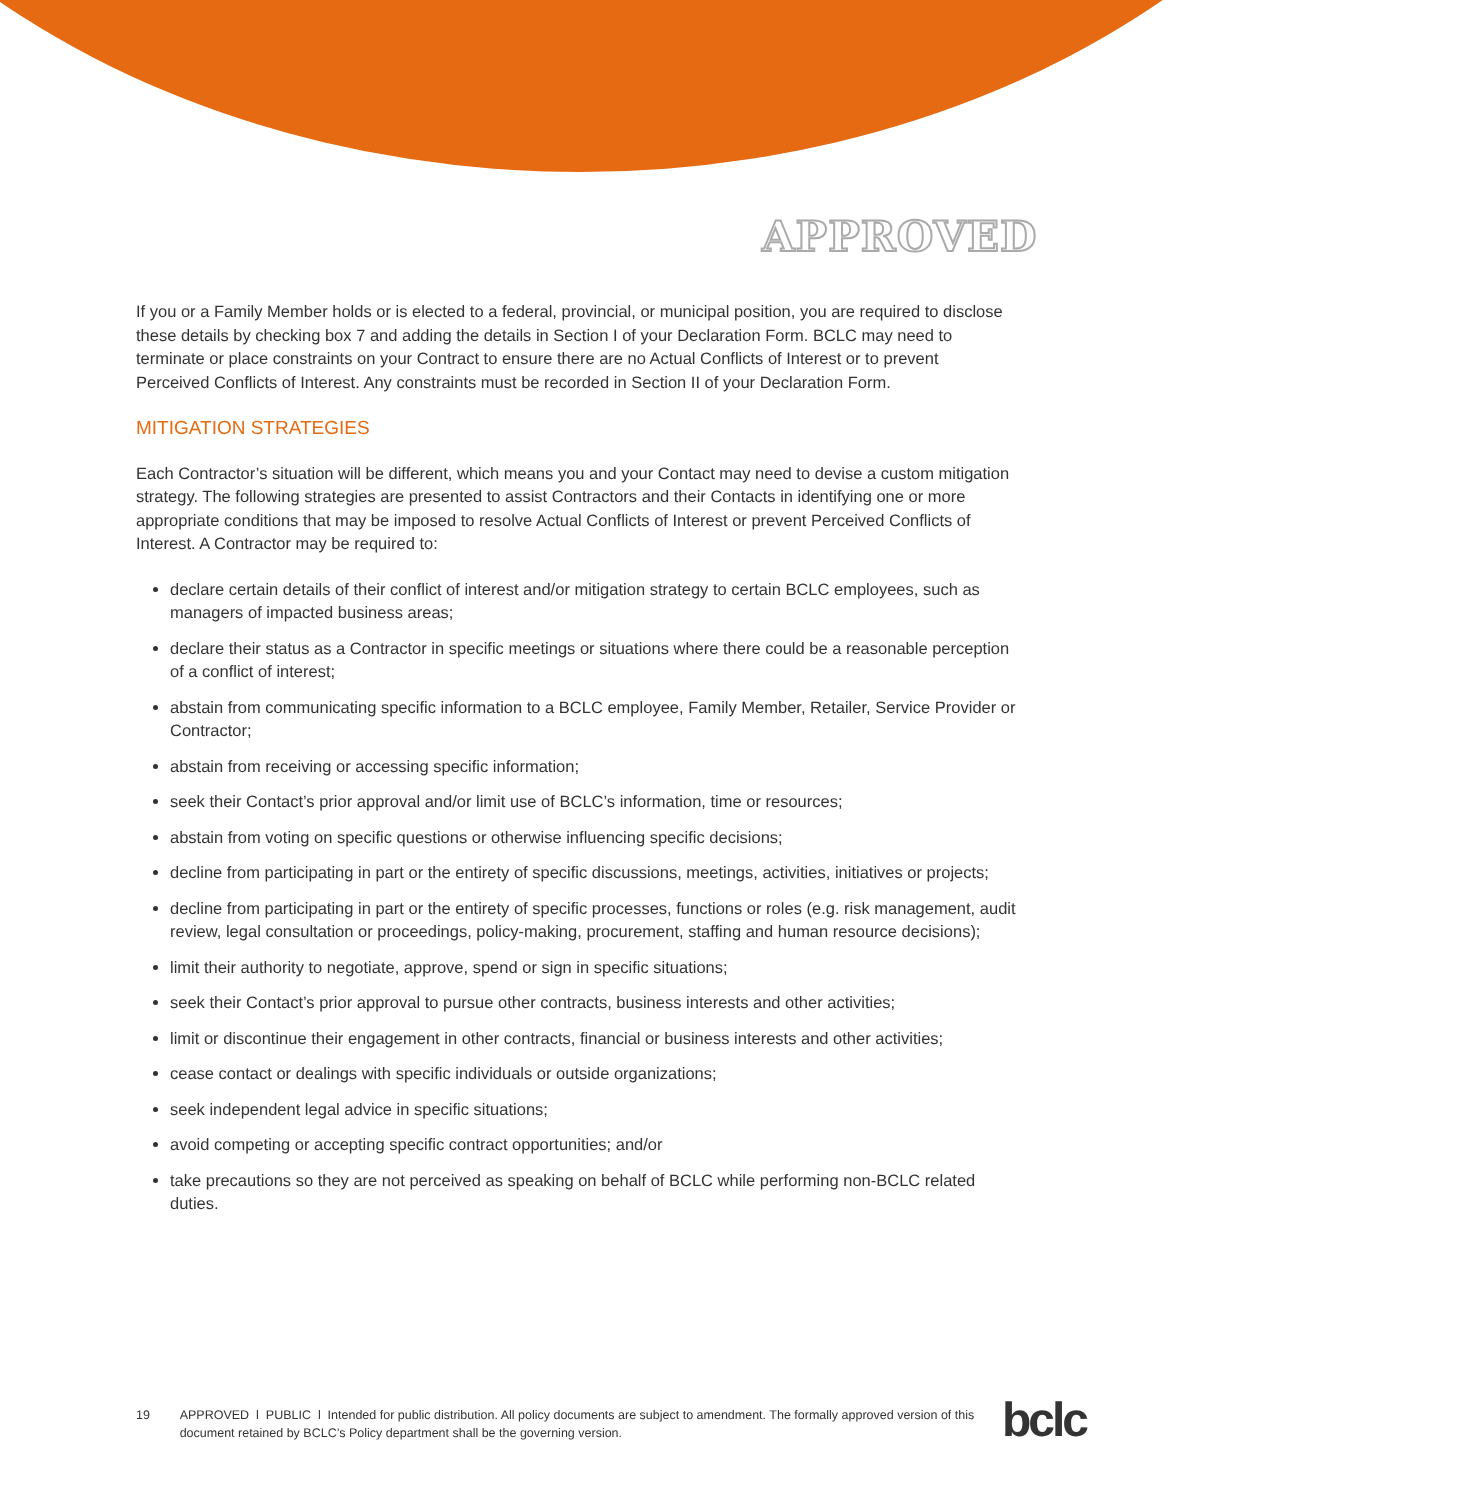APPROVED
If you or a Family Member holds or is elected to a federal, provincial, or municipal position, you are required to disclose these details by checking box 7 and adding the details in Section I of your Declaration Form. BCLC may need to terminate or place constraints on your Contract to ensure there are no Actual Conflicts of Interest or to prevent Perceived Conflicts of Interest. Any constraints must be recorded in Section II of your Declaration Form.
MITIGATION STRATEGIES
Each Contractor’s situation will be different, which means you and your Contact may need to devise a custom mitigation strategy. The following strategies are presented to assist Contractors and their Contacts in identifying one or more appropriate conditions that may be imposed to resolve Actual Conflicts of Interest or prevent Perceived Conflicts of Interest. A Contractor may be required to:
declare certain details of their conflict of interest and/or mitigation strategy to certain BCLC employees, such as managers of impacted business areas;
declare their status as a Contractor in specific meetings or situations where there could be a reasonable perception of a conflict of interest;
abstain from communicating specific information to a BCLC employee, Family Member, Retailer, Service Provider or Contractor;
abstain from receiving or accessing specific information;
seek their Contact’s prior approval and/or limit use of BCLC’s information, time or resources;
abstain from voting on specific questions or otherwise influencing specific decisions;
decline from participating in part or the entirety of specific discussions, meetings, activities, initiatives or projects;
decline from participating in part or the entirety of specific processes, functions or roles (e.g. risk management, audit review, legal consultation or proceedings, policy-making, procurement, staffing and human resource decisions);
limit their authority to negotiate, approve, spend or sign in specific situations;
seek their Contact’s prior approval to pursue other contracts, business interests and other activities;
limit or discontinue their engagement in other contracts, financial or business interests and other activities;
cease contact or dealings with specific individuals or outside organizations;
seek independent legal advice in specific situations;
avoid competing or accepting specific contract opportunities; and/or
take precautions so they are not perceived as speaking on behalf of BCLC while performing non-BCLC related duties.
19 APPROVED l PUBLIC l Intended for public distribution. All policy documents are subject to amendment. The formally approved version of this document retained by BCLC’s Policy department shall be the governing version.
bclc